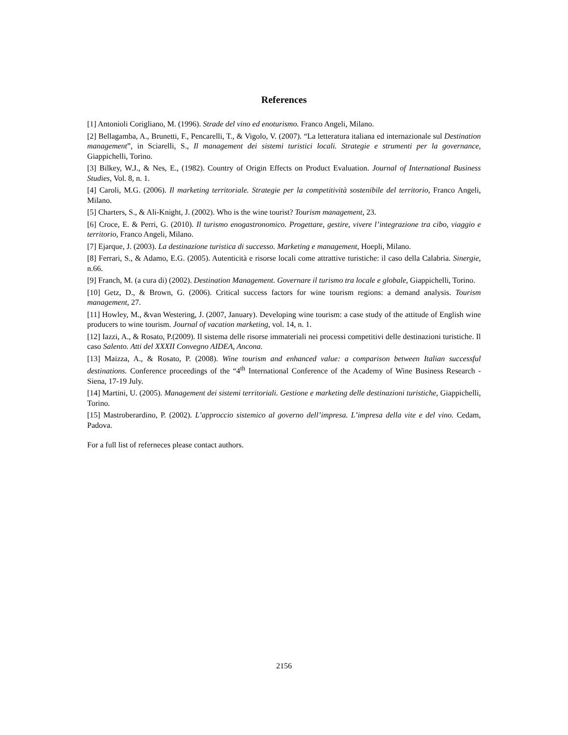References
[1] Antonioli Corigliano, M. (1996). Strade del vino ed enoturismo. Franco Angeli, Milano.
[2] Bellagamba, A., Brunetti, F., Pencarelli, T., & Vigolo, V. (2007). “La letteratura italiana ed internazionale sul Destination management”, in Sciarelli, S., Il management dei sistemi turistici locali. Strategie e strumenti per la governance, Giappichelli, Torino.
[3] Bilkey, W.J., & Nes, E., (1982). Country of Origin Effects on Product Evaluation. Journal of International Business Studies, Vol. 8, n. 1.
[4] Caroli, M.G. (2006). Il marketing territoriale. Strategie per la competitività sostenibile del territorio, Franco Angeli, Milano.
[5] Charters, S., & Ali-Knight, J. (2002). Who is the wine tourist? Tourism management, 23.
[6] Croce, E. & Perri, G. (2010). Il turismo enogastronomico. Progettare, gestire, vivere l’integrazione tra cibo, viaggio e territorio, Franco Angeli, Milano.
[7] Ejarque, J. (2003). La destinazione turistica di successo. Marketing e management, Hoepli, Milano.
[8] Ferrari, S., & Adamo, E.G. (2005). Autenticità e risorse locali come attrattive turistiche: il caso della Calabria. Sinergie, n.66.
[9] Franch, M. (a cura di) (2002). Destination Management. Governare il turismo tra locale e globale, Giappichelli, Torino.
[10] Getz, D., & Brown, G. (2006). Critical success factors for wine tourism regions: a demand analysis. Tourism management, 27.
[11] Howley, M., &van Westering, J. (2007, January). Developing wine tourism: a case study of the attitude of English wine producers to wine tourism. Journal of vacation marketing, vol. 14, n. 1.
[12] Iazzi, A., & Rosato, P.(2009). Il sistema delle risorse immateriali nei processi competitivi delle destinazioni turistiche. Il caso Salento. Atti del XXXII Convegno AIDEA, Ancona.
[13] Maizza, A., & Rosato, P. (2008). Wine tourism and enhanced value: a comparison between Italian successful destinations. Conference proceedings of the “4<sup>th</sup> International Conference of the Academy of Wine Business Research - Siena, 17-19 July.
[14] Martini, U. (2005). Management dei sistemi territoriali. Gestione e marketing delle destinazioni turistiche, Giappichelli, Torino.
[15] Mastroberardino, P. (2002). L’approccio sistemico al governo dell’impresa. L’impresa della vite e del vino. Cedam, Padova.
For a full list of referneces please contact authors.
2156